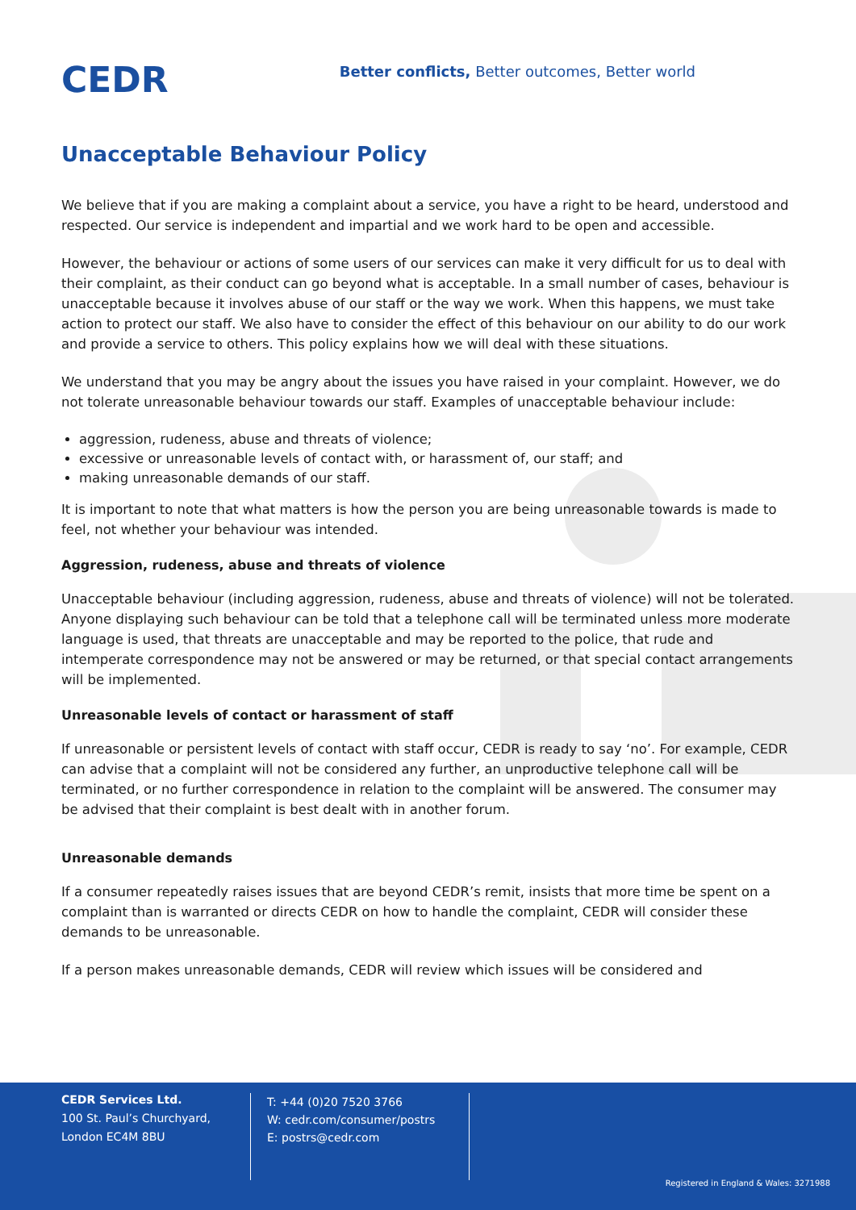CEDR
Better conflicts, Better outcomes, Better world
Unacceptable Behaviour Policy
We believe that if you are making a complaint about a service, you have a right to be heard, understood and respected. Our service is independent and impartial and we work hard to be open and accessible.
However, the behaviour or actions of some users of our services can make it very difficult for us to deal with their complaint, as their conduct can go beyond what is acceptable. In a small number of cases, behaviour is unacceptable because it involves abuse of our staff or the way we work. When this happens, we must take action to protect our staff. We also have to consider the effect of this behaviour on our ability to do our work and provide a service to others. This policy explains how we will deal with these situations.
We understand that you may be angry about the issues you have raised in your complaint. However, we do not tolerate unreasonable behaviour towards our staff. Examples of unacceptable behaviour include:
aggression, rudeness, abuse and threats of violence;
excessive or unreasonable levels of contact with, or harassment of, our staff; and
making unreasonable demands of our staff.
It is important to note that what matters is how the person you are being unreasonable towards is made to feel, not whether your behaviour was intended.
Aggression, rudeness, abuse and threats of violence
Unacceptable behaviour (including aggression, rudeness, abuse and threats of violence) will not be tolerated. Anyone displaying such behaviour can be told that a telephone call will be terminated unless more moderate language is used, that threats are unacceptable and may be reported to the police, that rude and intemperate correspondence may not be answered or may be returned, or that special contact arrangements will be implemented.
Unreasonable levels of contact or harassment of staff
If unreasonable or persistent levels of contact with staff occur, CEDR is ready to say ‘no’. For example, CEDR can advise that a complaint will not be considered any further, an unproductive telephone call will be terminated, or no further correspondence in relation to the complaint will be answered. The consumer may be advised that their complaint is best dealt with in another forum.
Unreasonable demands
If a consumer repeatedly raises issues that are beyond CEDR’s remit, insists that more time be spent on a complaint than is warranted or directs CEDR on how to handle the complaint, CEDR will consider these demands to be unreasonable.
If a person makes unreasonable demands, CEDR will review which issues will be considered and
CEDR Services Ltd.
100 St. Paul’s Churchyard,
London EC4M 8BU
T: +44 (0)20 7520 3766
W: cedr.com/consumer/postrs
E: postrs@cedr.com
Registered in England & Wales: 3271988